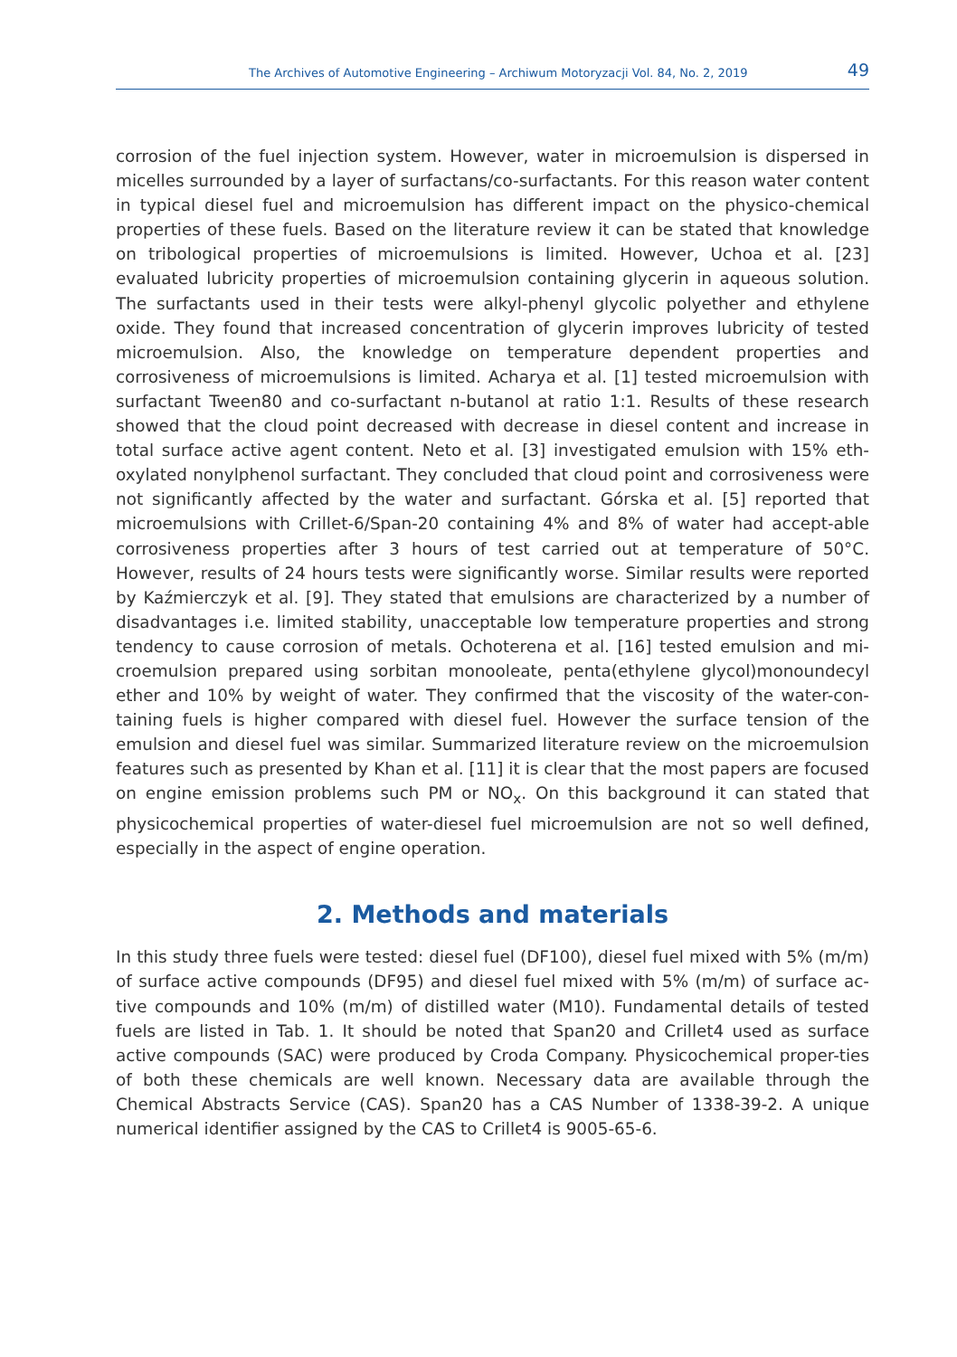The Archives of Automotive Engineering – Archiwum Motoryzacji Vol. 84, No. 2, 2019 49
corrosion of the fuel injection system. However, water in microemulsion is dispersed in micelles surrounded by a layer of surfactans/co-surfactants. For this reason water content in typical diesel fuel and microemulsion has different impact on the physico-chemical properties of these fuels. Based on the literature review it can be stated that knowledge on tribological properties of microemulsions is limited. However, Uchoa et al. [23] evaluated lubricity properties of microemulsion containing glycerin in aqueous solution. The surfactants used in their tests were alkyl-phenyl glycolic polyether and ethylene oxide. They found that increased concentration of glycerin improves lubricity of tested microemulsion. Also, the knowledge on temperature dependent properties and corrosiveness of microemulsions is limited. Acharya et al. [1] tested microemulsion with surfactant Tween80 and co-surfactant n-butanol at ratio 1:1. Results of these research showed that the cloud point decreased with decrease in diesel content and increase in total surface active agent content. Neto et al. [3] investigated emulsion with 15% eth-oxylated nonylphenol surfactant. They concluded that cloud point and corrosiveness were not significantly affected by the water and surfactant. Górska et al. [5] reported that microemulsions with Crillet-6/Span-20 containing 4% and 8% of water had accept-able corrosiveness properties after 3 hours of test carried out at temperature of 50°C. However, results of 24 hours tests were significantly worse. Similar results were reported by Kaźmierczyk et al. [9]. They stated that emulsions are characterized by a number of disadvantages i.e. limited stability, unacceptable low temperature properties and strong tendency to cause corrosion of metals. Ochoterena et al. [16] tested emulsion and mi-croemulsion prepared using sorbitan monooleate, penta(ethylene glycol)monoundecyl ether and 10% by weight of water. They confirmed that the viscosity of the water-con-taining fuels is higher compared with diesel fuel. However the surface tension of the emulsion and diesel fuel was similar. Summarized literature review on the microemulsion features such as presented by Khan et al. [11] it is clear that the most papers are focused on engine emission problems such PM or NO<sub>x</sub>. On this background it can stated that physicochemical properties of water-diesel fuel microemulsion are not so well defined, especially in the aspect of engine operation.
2. Methods and materials
In this study three fuels were tested: diesel fuel (DF100), diesel fuel mixed with 5% (m/m) of surface active compounds (DF95) and diesel fuel mixed with 5% (m/m) of surface ac-tive compounds and 10% (m/m) of distilled water (M10). Fundamental details of tested fuels are listed in Tab. 1. It should be noted that Span20 and Crillet4 used as surface active compounds (SAC) were produced by Croda Company. Physicochemical proper-ties of both these chemicals are well known. Necessary data are available through the Chemical Abstracts Service (CAS). Span20 has a CAS Number of 1338-39-2. A unique numerical identifier assigned by the CAS to Crillet4 is 9005-65-6.